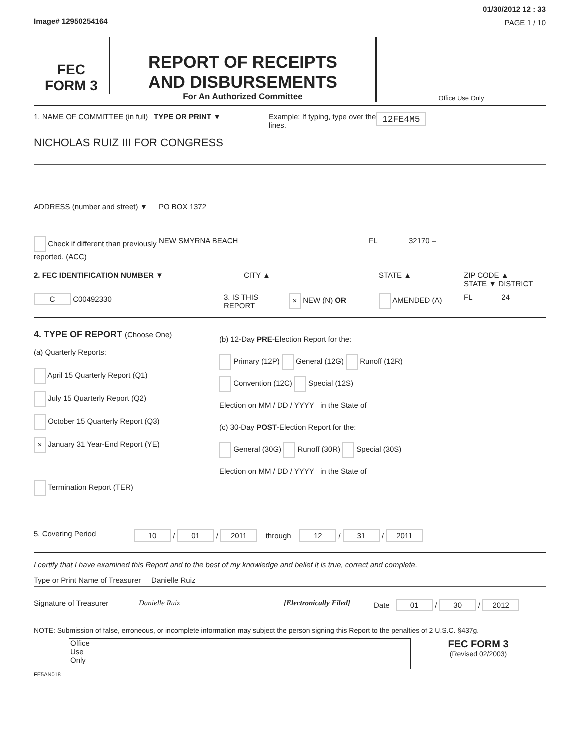Image# 12950254164
01/30/2012 12 : 33
PAGE 1 / 10
FEC
FORM 3
REPORT OF RECEIPTS
AND DISBURSEMENTS
For An Authorized Committee
Office Use Only
1. NAME OF COMMITTEE (in full)
TYPE OR PRINT ▼ Example: If typing, type over the lines.
12FE4M5
NICHOLAS RUIZ III FOR CONGRESS
ADDRESS (number and street) ▼
PO BOX 1372
Check if different than previously reported. (ACC)
NEW SMYRNA BEACH FL 32170 –
2. FEC IDENTIFICATION NUMBER ▼ CITY ▲ STATE ▲ ZIP CODE ▲
STATE ▼ DISTRICT
C C00492330 3. IS THIS REPORT
× NEW (N) OR AMENDED (A) FL 24
4. TYPE OF REPORT (Choose One)
(a) Quarterly Reports:
April 15 Quarterly Report (Q1)
July 15 Quarterly Report (Q2)
October 15 Quarterly Report (Q3)
× January 31 Year-End Report (YE)
Termination Report (TER)
(b) 12-Day PRE-Election Report for the:
Primary (12P) General (12G) Runoff (12R)
Convention (12C) Special (12S)
Election on MM / DD / YYYY in the State of
(c) 30-Day POST-Election Report for the:
General (30G) Runoff (30R) Special (30S)
Election on MM / DD / YYYY in the State of
5. Covering Period 10 / 01 / 2011 through 12 / 31 / 2011
I certify that I have examined this Report and to the best of my knowledge and belief it is true, correct and complete.
Type or Print Name of Treasurer Danielle Ruiz
Signature of Treasurer Danielle Ruiz [Electronically Filed]
Date 01 / 30 / 2012
NOTE: Submission of false, erroneous, or incomplete information may subject the person signing this Report to the penalties of 2 U.S.C. §437g.
Office
Use
Only
FEC FORM 3
(Revised 02/2003)
FE5AN018